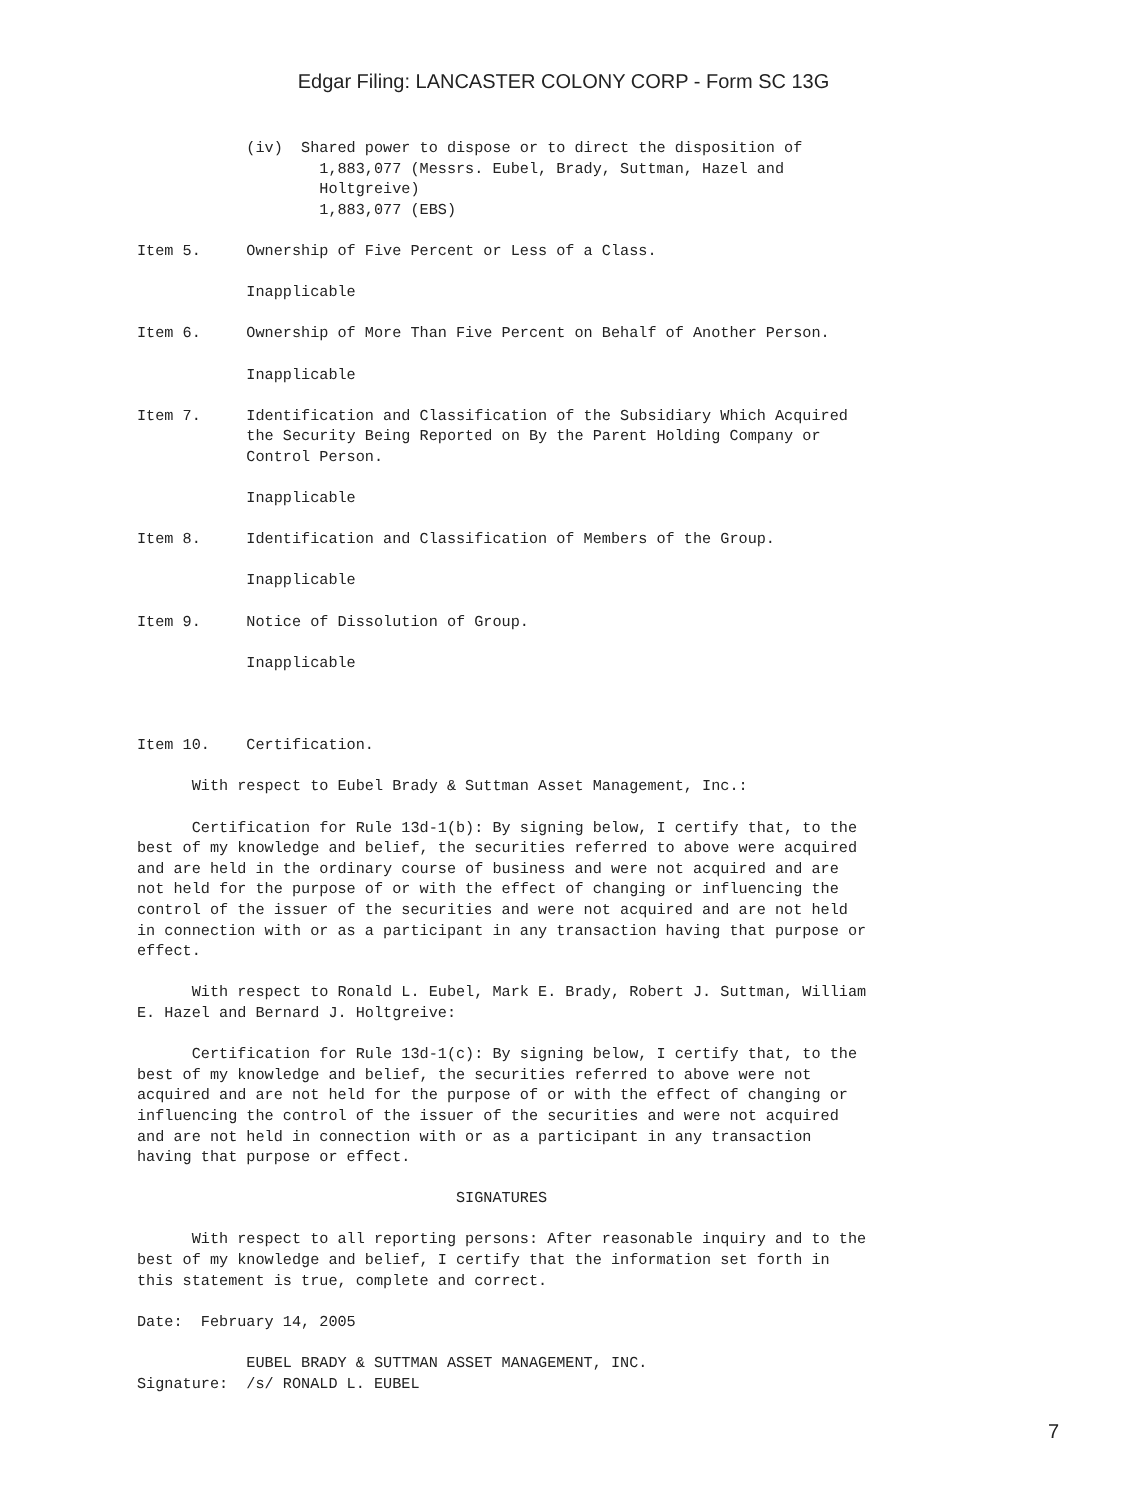Edgar Filing: LANCASTER COLONY CORP - Form SC 13G
            (iv)  Shared power to dispose or to direct the disposition of
                    1,883,077 (Messrs. Eubel, Brady, Suttman, Hazel and
                    Holtgreive)
                    1,883,077 (EBS)

Item 5.     Ownership of Five Percent or Less of a Class.

            Inapplicable

Item 6.     Ownership of More Than Five Percent on Behalf of Another Person.

            Inapplicable

Item 7.     Identification and Classification of the Subsidiary Which Acquired
            the Security Being Reported on By the Parent Holding Company or
            Control Person.

            Inapplicable

Item 8.     Identification and Classification of Members of the Group.

            Inapplicable

Item 9.     Notice of Dissolution of Group.

            Inapplicable



Item 10.    Certification.

      With respect to Eubel Brady & Suttman Asset Management, Inc.:

      Certification for Rule 13d-1(b): By signing below, I certify that, to the
best of my knowledge and belief, the securities referred to above were acquired
and are held in the ordinary course of business and were not acquired and are
not held for the purpose of or with the effect of changing or influencing the
control of the issuer of the securities and were not acquired and are not held
in connection with or as a participant in any transaction having that purpose or
effect.

      With respect to Ronald L. Eubel, Mark E. Brady, Robert J. Suttman, William
E. Hazel and Bernard J. Holtgreive:

      Certification for Rule 13d-1(c): By signing below, I certify that, to the
best of my knowledge and belief, the securities referred to above were not
acquired and are not held for the purpose of or with the effect of changing or
influencing the control of the issuer of the securities and were not acquired
and are not held in connection with or as a participant in any transaction
having that purpose or effect.

                                   SIGNATURES

      With respect to all reporting persons: After reasonable inquiry and to the
best of my knowledge and belief, I certify that the information set forth in
this statement is true, complete and correct.

Date:  February 14, 2005

            EUBEL BRADY & SUTTMAN ASSET MANAGEMENT, INC.
Signature:  /s/ RONALD L. EUBEL
7